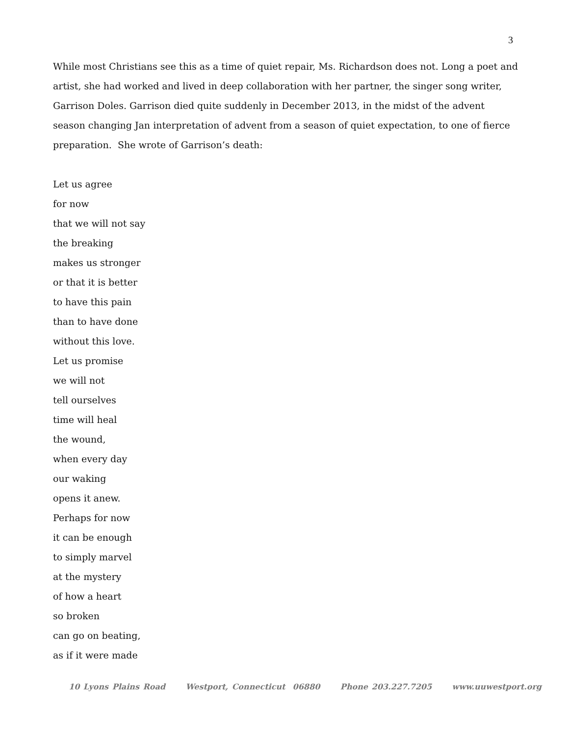3
While most Christians see this as a time of quiet repair, Ms. Richardson does not. Long a poet and artist, she had worked and lived in deep collaboration with her partner, the singer song writer, Garrison Doles. Garrison died quite suddenly in December 2013, in the midst of the advent season changing Jan interpretation of advent from a season of quiet expectation, to one of fierce preparation. She wrote of Garrison’s death:
Let us agree
for now
that we will not say
the breaking
makes us stronger
or that it is better
to have this pain
than to have done
without this love.
Let us promise
we will not
tell ourselves
time will heal
the wound,
when every day
our waking
opens it anew.
Perhaps for now
it can be enough
to simply marvel
at the mystery
of how a heart
so broken
can go on beating,
as if it were made
10 Lyons Plains Road Westport, Connecticut 06880 Phone 203.227.7205 www.uuwestport.org